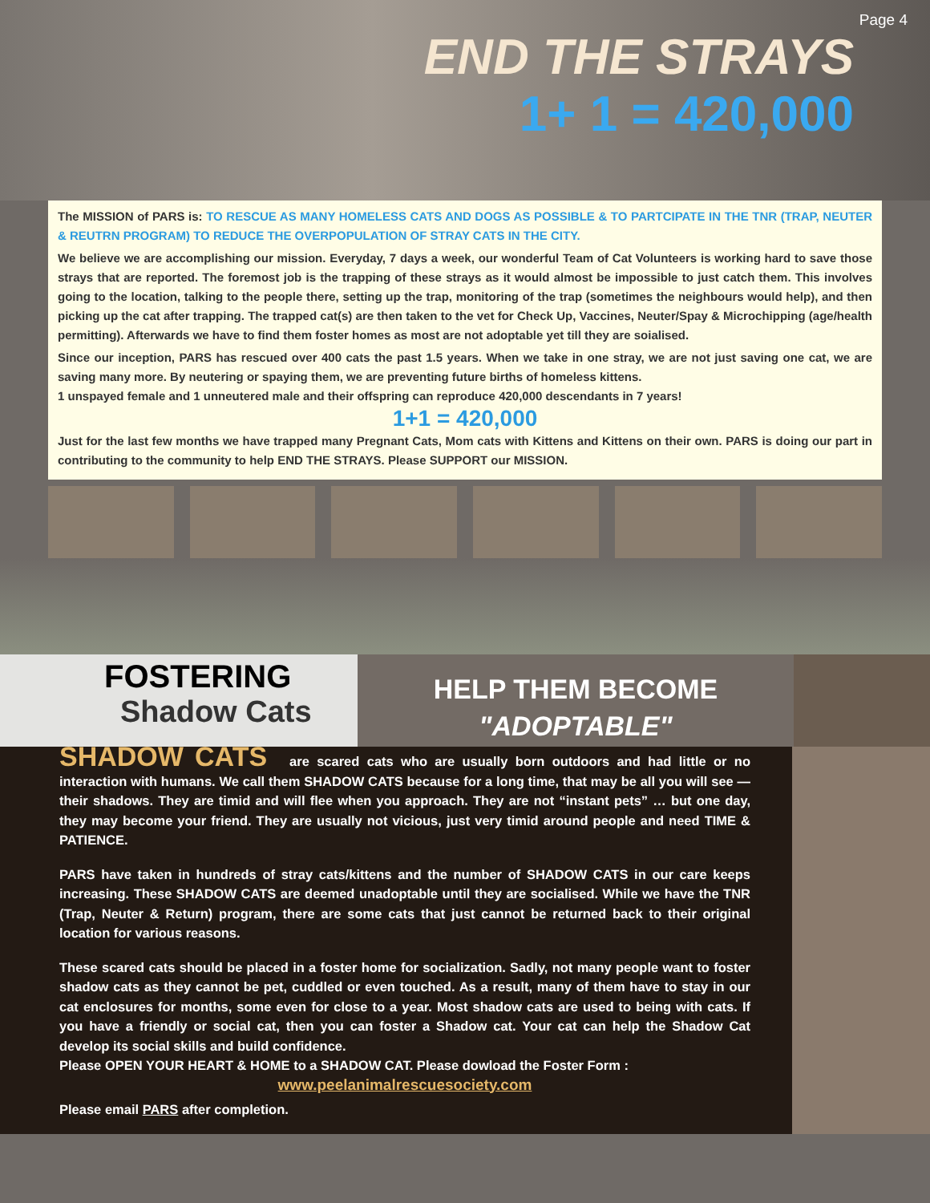Page 4
END THE STRAYS
1+ 1 = 420,000
The MISSION of PARS is: TO RESCUE AS MANY HOMELESS CATS AND DOGS AS POSSIBLE & TO PARTCIPATE IN THE TNR (TRAP, NEUTER & REUTRN PROGRAM) TO REDUCE THE OVERPOPULATION OF STRAY CATS IN THE CITY.
We believe we are accomplishing our mission. Everyday, 7 days a week, our wonderful Team of Cat Volunteers is working hard to save those strays that are reported. The foremost job is the trapping of these strays as it would almost be impossible to just catch them. This involves going to the location, talking to the people there, setting up the trap, monitoring of the trap (sometimes the neighbours would help), and then picking up the cat after trapping. The trapped cat(s) are then taken to the vet for Check Up, Vaccines, Neuter/Spay & Microchipping (age/health permitting). Afterwards we have to find them foster homes as most are not adoptable yet till they are soialised.
Since our inception, PARS has rescued over 400 cats the past 1.5 years. When we take in one stray, we are not just saving one cat, we are saving many more. By neutering or spaying them, we are preventing future births of homeless kittens.
1 unspayed female and 1 unneutered male and their offspring can reproduce 420,000 descendants in 7 years!
1+1 = 420,000
Just for the last few months we have trapped many Pregnant Cats, Mom cats with Kittens and Kittens on their own. PARS is doing our part in contributing to the community to help END THE STRAYS. Please SUPPORT our MISSION.
FOSTERING
Shadow Cats
HELP THEM BECOME
"ADOPTABLE"
SHADOW CATS are scared cats who are usually born outdoors and had little or no interaction with humans. We call them SHADOW CATS because for a long time, that may be all you will see — their shadows. They are timid and will flee when you approach. They are not “instant pets” … but one day, they may become your friend. They are usually not vicious, just very timid around people and need TIME & PATIENCE.
PARS have taken in hundreds of stray cats/kittens and the number of SHADOW CATS in our care keeps increasing. These SHADOW CATS are deemed unadoptable until they are socialised. While we have the TNR (Trap, Neuter & Return) program, there are some cats that just cannot be returned back to their original location for various reasons.
These scared cats should be placed in a foster home for socialization. Sadly, not many people want to foster shadow cats as they cannot be pet, cuddled or even touched. As a result, many of them have to stay in our cat enclosures for months, some even for close to a year. Most shadow cats are used to being with cats. If you have a friendly or social cat, then you can foster a Shadow cat. Your cat can help the Shadow Cat develop its social skills and build confidence.
Please OPEN YOUR HEART & HOME to a SHADOW CAT. Please dowload the Foster Form :
www.peelanimalrescuesociety.com
Please email PARS after completion.